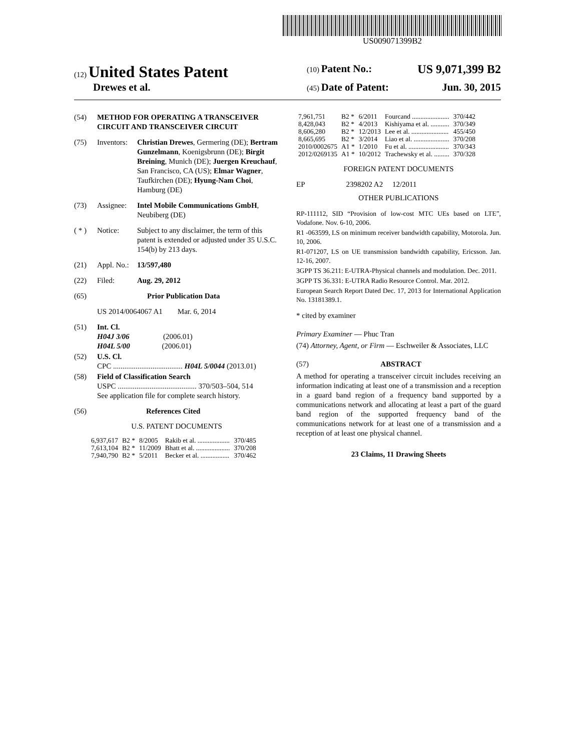US009071399B2
(12) United States Patent (10) Patent No.: US 9,071,399 B2
Drewes et al. (45) Date of Patent: Jun. 30, 2015
(54) METHOD FOR OPERATING A TRANSCEIVER CIRCUIT AND TRANSCEIVER CIRCUIT
(75) Inventors: Christian Drewes, Germering (DE); Bertram Gunzelmann, Koenigsbrunn (DE); Birgit Breining, Munich (DE); Juergen Kreuchauf, San Francisco, CA (US); Elmar Wagner, Taufkirchen (DE); Hyung-Nam Choi, Hamburg (DE)
(73) Assignee: Intel Mobile Communications GmbH, Neubiberg (DE)
( * ) Notice: Subject to any disclaimer, the term of this patent is extended or adjusted under 35 U.S.C. 154(b) by 213 days.
(21) Appl. No.: 13/597,480
(22) Filed: Aug. 29, 2012
(65) Prior Publication Data
US 2014/0064067 A1 Mar. 6, 2014
(51) Int. Cl.
H04J 3/06 (2006.01)
H04L 5/00 (2006.01)
(52) U.S. Cl.
CPC ..................................... H04L 5/0044 (2013.01)
(58) Field of Classification Search
USPC .......................................... 370/503–504, 514
See application file for complete search history.
(56) References Cited
U.S. PATENT DOCUMENTS
| 6,937,617 | B2 * | 8/2005 | Rakib et al. ................... | 370/485 |
| 7,613,104 | B2 * | 11/2009 | Bhatt et al. .................... | 370/208 |
| 7,940,790 | B2 * | 5/2011 | Becker et al. ................. | 370/462 |
| 7,961,751 | B2 * | 6/2011 | Fourcand ...................... | 370/442 |
| 8,428,043 | B2 * | 4/2013 | Kishiyama et al. ........... | 370/349 |
| 8,606,280 | B2 * | 12/2013 | Lee et al. ...................... | 455/450 |
| 8,665,695 | B2 * | 3/2014 | Liao et al. ..................... | 370/208 |
| 2010/0002675 | A1 * | 1/2010 | Fu et al. ........................ | 370/343 |
| 2012/0269135 | A1 * | 10/2012 | Trachewsky et al. ......... | 370/328 |
FOREIGN PATENT DOCUMENTS
EP 2398202 A2 12/2011
OTHER PUBLICATIONS
RP-111112, SID “Provision of low-cost MTC UEs based on LTE”, Vodafone. Nov. 6-10, 2006.
R1 -063599, LS on minimum receiver bandwidth capability, Motorola. Jun. 10, 2006.
R1-071207, LS on UE transmission bandwidth capability, Ericsson. Jan. 12-16, 2007.
3GPP TS 36.211: E-UTRA-Physical channels and modulation. Dec. 2011.
3GPP TS 36.331: E-UTRA Radio Resource Control. Mar. 2012.
European Search Report Dated Dec. 17, 2013 for International Application No. 13181389.1.
* cited by examiner
Primary Examiner — Phuc Tran
(74) Attorney, Agent, or Firm — Eschweiler & Associates, LLC
(57) ABSTRACT
A method for operating a transceiver circuit includes receiving an information indicating at least one of a transmission and a reception in a guard band region of a frequency band supported by a communications network and allocating at least a part of the guard band region of the supported frequency band of the communications network for at least one of a transmission and a reception of at least one physical channel.
23 Claims, 11 Drawing Sheets